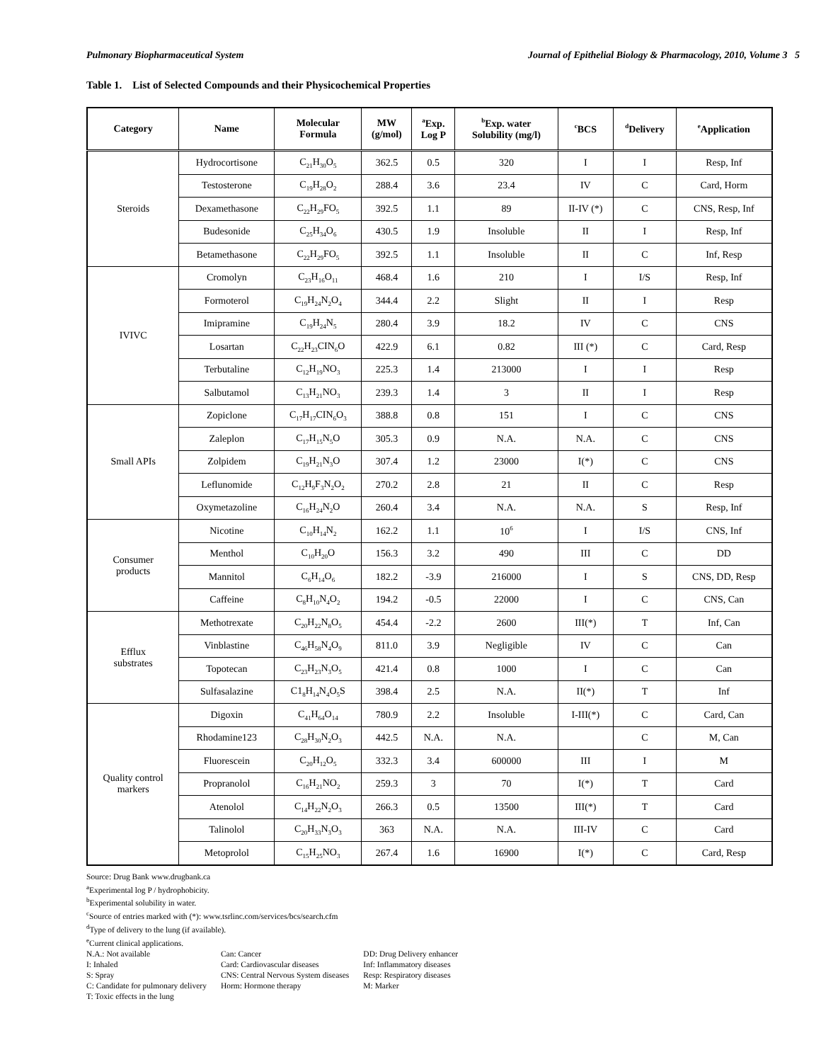Pulmonary Biopharmaceutical System Journal of Epithelial Biology & Pharmacology, 2010, Volume 3 5
Table 1. List of Selected Compounds and their Physicochemical Properties
| Category | Name | Molecular Formula | MW (g/mol) | <sup>a</sup> Exp. Log P | <sup>b</sup> Exp. water Solubility (mg/l) | <sup>c</sup> BCS | <sup>d</sup> Delivery | <sup>e</sup> Application |
| --- | --- | --- | --- | --- | --- | --- | --- | --- |
| Steroids | Hydrocortisone | C<sub>21</sub>H<sub>30</sub>O<sub>5</sub> | 362.5 | 0.5 | 320 | I | I | Resp, Inf |
| | Testosterone | C<sub>19</sub>H<sub>28</sub>O<sub>2</sub> | 288.4 | 3.6 | 23.4 | IV | C | Card, Horm |
| | Dexamethasone | C<sub>22</sub>H<sub>29</sub>FO<sub>5</sub> | 392.5 | 1.1 | 89 | II-IV (*) | C | CNS, Resp, Inf |
| | Budesonide | C<sub>25</sub>H<sub>34</sub>O<sub>6</sub> | 430.5 | 1.9 | Insoluble | II | I | Resp, Inf |
| | Betamethasone | C<sub>22</sub>H<sub>29</sub>FO<sub>5</sub> | 392.5 | 1.1 | Insoluble | II | C | Inf, Resp |
| IVIVC | Cromolyn | C<sub>23</sub>H<sub>16</sub>O<sub>11</sub> | 468.4 | 1.6 | 210 | I | I/S | Resp, Inf |
| | Formoterol | C<sub>19</sub>H<sub>24</sub>N<sub>2</sub>O<sub>4</sub> | 344.4 | 2.2 | Slight | II | I | Resp |
| | Imipramine | C<sub>19</sub>H<sub>24</sub>N<sub>5</sub> | 280.4 | 3.9 | 18.2 | IV | C | CNS |
| | Losartan | C<sub>22</sub>H<sub>23</sub>CIN<sub>6</sub>O | 422.9 | 6.1 | 0.82 | III (*) | C | Card, Resp |
| | Terbutaline | C<sub>12</sub>H<sub>19</sub>NO<sub>3</sub> | 225.3 | 1.4 | 213000 | I | I | Resp |
| | Salbutamol | C<sub>13</sub>H<sub>21</sub>NO<sub>3</sub> | 239.3 | 1.4 | 3 | II | I | Resp |
| Small APIs | Zopiclone | C<sub>17</sub>H<sub>17</sub>CIN<sub>6</sub>O<sub>3</sub> | 388.8 | 0.8 | 151 | I | C | CNS |
| | Zaleplon | C<sub>17</sub>H<sub>15</sub>N<sub>5</sub>O | 305.3 | 0.9 | N.A. | N.A. | C | CNS |
| | Zolpidem | C<sub>19</sub>H<sub>21</sub>N<sub>3</sub>O | 307.4 | 1.2 | 23000 | I(*) | C | CNS |
| | Leflunomide | C<sub>12</sub>H<sub>9</sub>F<sub>3</sub>N<sub>2</sub>O<sub>2</sub> | 270.2 | 2.8 | 21 | II | C | Resp |
| | Oxymetazoline | C<sub>16</sub>H<sub>24</sub>N<sub>2</sub>O | 260.4 | 3.4 | N.A. | N.A. | S | Resp, Inf |
| Consumer products | Nicotine | C<sub>10</sub>H<sub>14</sub>N<sub>2</sub> | 162.2 | 1.1 | 10<sup>6</sup> | I | I/S | CNS, Inf |
| | Menthol | C<sub>10</sub>H<sub>20</sub>O | 156.3 | 3.2 | 490 | III | C | DD |
| | Mannitol | C<sub>6</sub>H<sub>14</sub>O<sub>6</sub> | 182.2 | -3.9 | 216000 | I | S | CNS, DD, Resp |
| | Caffeine | C<sub>8</sub>H<sub>10</sub>N<sub>4</sub>O<sub>2</sub> | 194.2 | -0.5 | 22000 | I | C | CNS, Can |
| Efflux substrates | Methotrexate | C<sub>20</sub>H<sub>22</sub>N<sub>8</sub>O<sub>5</sub> | 454.4 | -2.2 | 2600 | III(*) | T | Inf, Can |
| | Vinblastine | C<sub>46</sub>H<sub>58</sub>N<sub>4</sub>O<sub>9</sub> | 811.0 | 3.9 | Negligible | IV | C | Can |
| | Topotecan | C<sub>23</sub>H<sub>23</sub>N<sub>3</sub>O<sub>5</sub> | 421.4 | 0.8 | 1000 | I | C | Can |
| | Sulfasalazine | C1<sub>8</sub>H<sub>14</sub>N<sub>4</sub>O<sub>5</sub>S | 398.4 | 2.5 | N.A. | II(*) | T | Inf |
| Quality control markers | Digoxin | C<sub>41</sub>H<sub>64</sub>O<sub>14</sub> | 780.9 | 2.2 | Insoluble | I-III(*) | C | Card, Can |
| | Rhodamine123 | C<sub>28</sub>H<sub>30</sub>N<sub>2</sub>O<sub>3</sub> | 442.5 | N.A. | N.A. | | C | M, Can |
| | Fluorescein | C<sub>20</sub>H<sub>12</sub>O<sub>5</sub> | 332.3 | 3.4 | 600000 | III | I | M |
| | Propranolol | C<sub>16</sub>H<sub>21</sub>NO<sub>2</sub> | 259.3 | 3 | 70 | I(*) | T | Card |
| | Atenolol | C<sub>14</sub>H<sub>22</sub>N<sub>2</sub>O<sub>3</sub> | 266.3 | 0.5 | 13500 | III(*) | T | Card |
| | Talinolol | C<sub>20</sub>H<sub>33</sub>N<sub>3</sub>O<sub>3</sub> | 363 | N.A. | N.A. | III-IV | C | Card |
| | Metoprolol | C<sub>15</sub>H<sub>25</sub>NO<sub>3</sub> | 267.4 | 1.6 | 16900 | I(*) | C | Card, Resp |
Source: Drug Bank www.drugbank.ca
<sup>a</sup> Experimental log P / hydrophobicity.
<sup>b</sup> Experimental solubility in water.
<sup>c</sup> Source of entries marked with (*): www.tsrlinc.com/services/bcs/search.cfm
<sup>d</sup> Type of delivery to the lung (if available).
<sup>e</sup> Current clinical applications.
N.A.: Not available
I: Inhaled
S: Spray
C: Candidate for pulmonary delivery
T: Toxic effects in the lung
Can: Cancer
Card: Cardiovascular diseases
CNS: Central Nervous System diseases
Horm: Hormone therapy
DD: Drug Delivery enhancer
Inf: Inflammatory diseases
Resp: Respiratory diseases
M: Marker